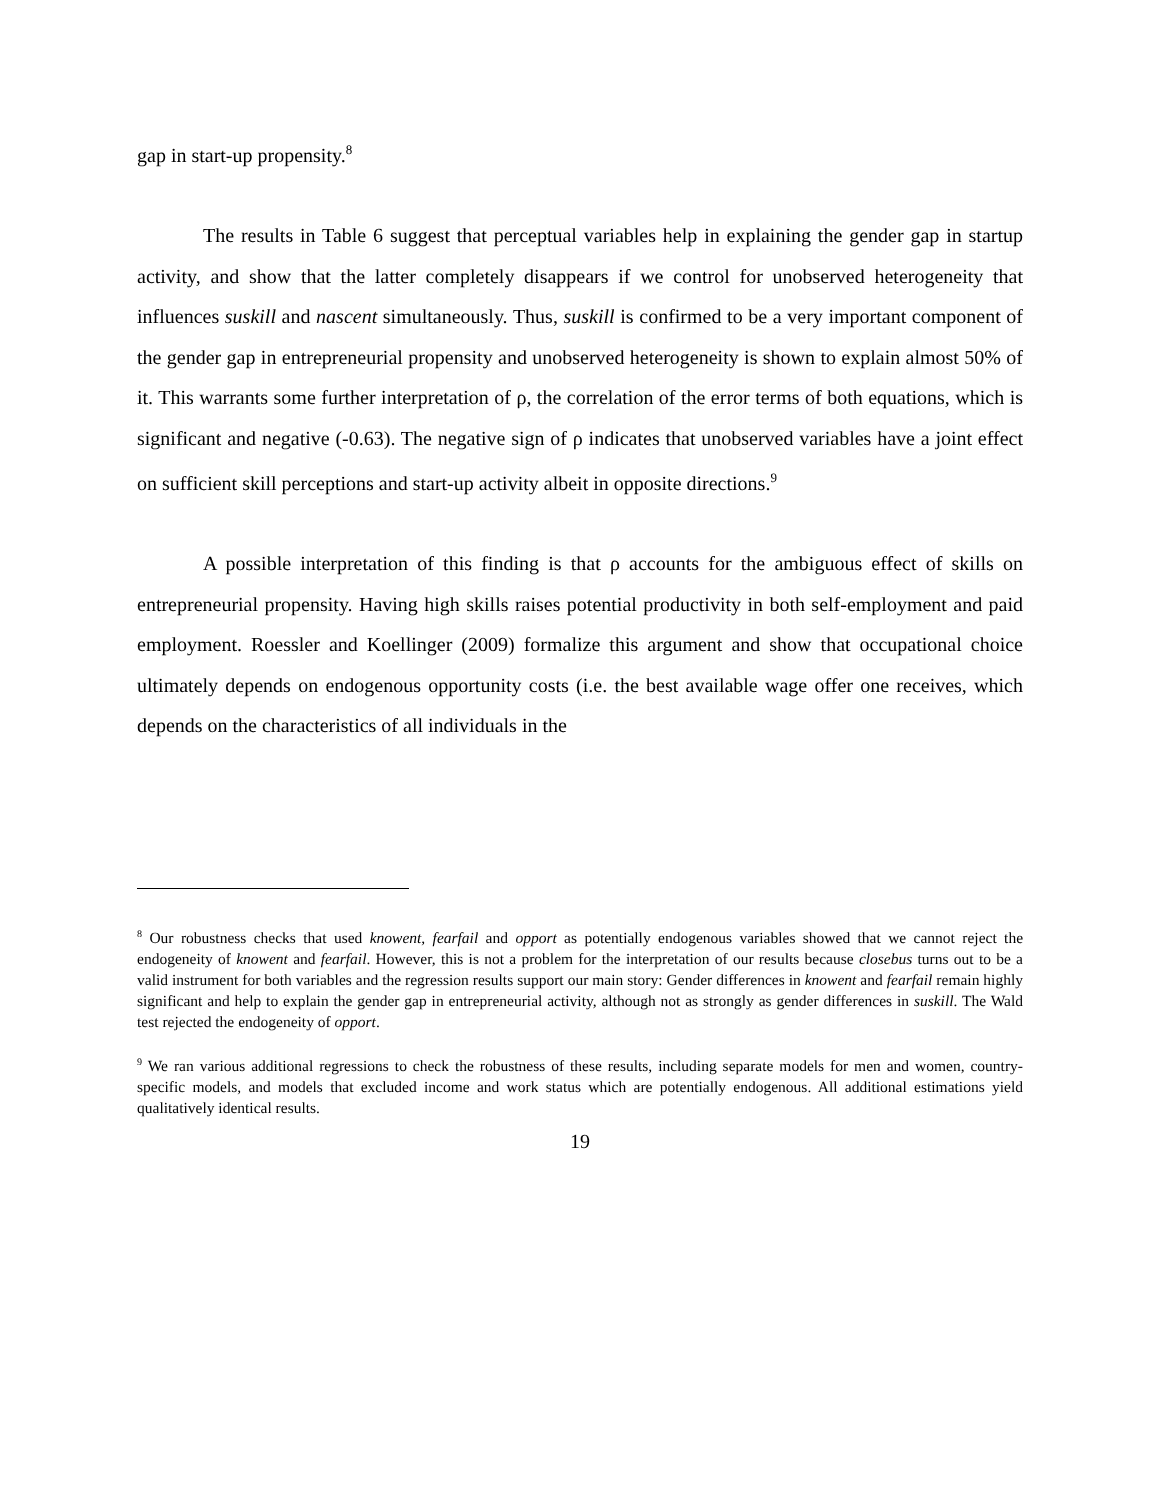gap in start-up propensity.<sup>8</sup>
The results in Table 6 suggest that perceptual variables help in explaining the gender gap in startup activity, and show that the latter completely disappears if we control for unobserved heterogeneity that influences suskill and nascent simultaneously. Thus, suskill is confirmed to be a very important component of the gender gap in entrepreneurial propensity and unobserved heterogeneity is shown to explain almost 50% of it. This warrants some further interpretation of ρ, the correlation of the error terms of both equations, which is significant and negative (-0.63). The negative sign of ρ indicates that unobserved variables have a joint effect on sufficient skill perceptions and start-up activity albeit in opposite directions.<sup>9</sup>
A possible interpretation of this finding is that ρ accounts for the ambiguous effect of skills on entrepreneurial propensity. Having high skills raises potential productivity in both self-employment and paid employment. Roessler and Koellinger (2009) formalize this argument and show that occupational choice ultimately depends on endogenous opportunity costs (i.e. the best available wage offer one receives, which depends on the characteristics of all individuals in the
<sup>8</sup> Our robustness checks that used knowent, fearfail and opport as potentially endogenous variables showed that we cannot reject the endogeneity of knowent and fearfail. However, this is not a problem for the interpretation of our results because closebus turns out to be a valid instrument for both variables and the regression results support our main story: Gender differences in knowent and fearfail remain highly significant and help to explain the gender gap in entrepreneurial activity, although not as strongly as gender differences in suskill. The Wald test rejected the endogeneity of opport.
<sup>9</sup> We ran various additional regressions to check the robustness of these results, including separate models for men and women, country-specific models, and models that excluded income and work status which are potentially endogenous. All additional estimations yield qualitatively identical results.
19